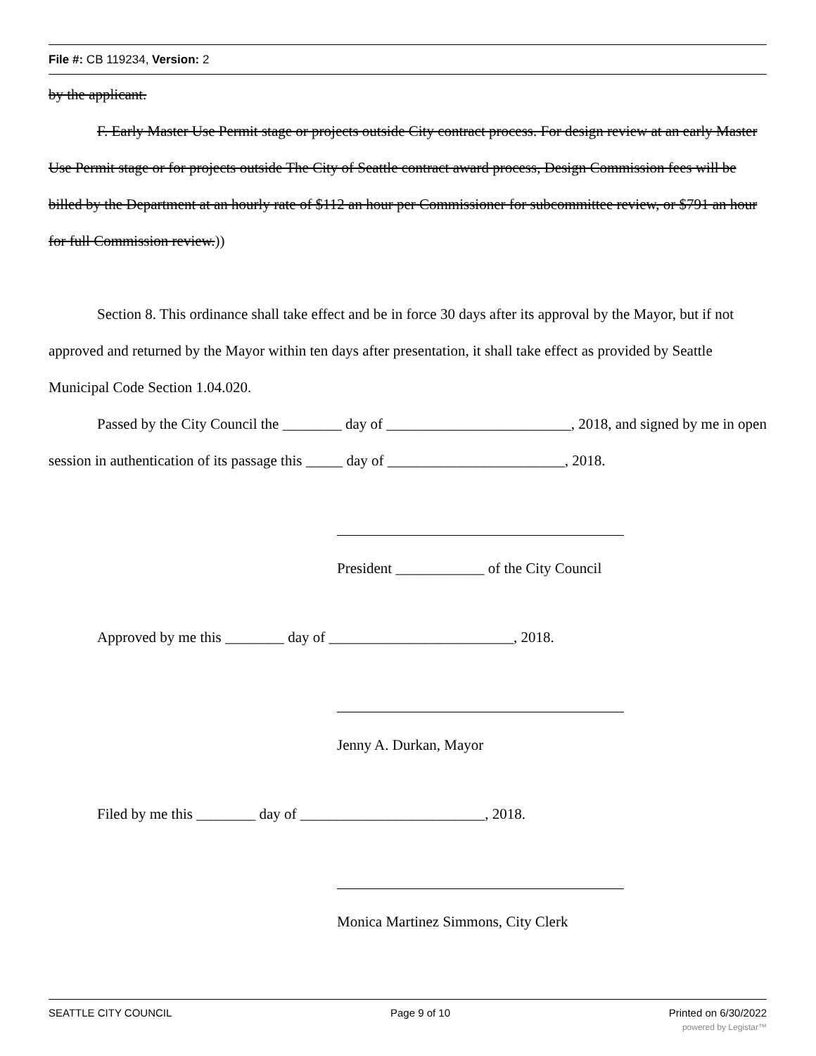File #: CB 119234, Version: 2
by the applicant.
F. Early Master Use Permit stage or projects outside City contract process. For design review at an early Master Use Permit stage or for projects outside The City of Seattle contract award process, Design Commission fees will be billed by the Department at an hourly rate of $112 an hour per Commissioner for subcommittee review, or $791 an hour for full Commission review.))
Section 8. This ordinance shall take effect and be in force 30 days after its approval by the Mayor, but if not approved and returned by the Mayor within ten days after presentation, it shall take effect as provided by Seattle Municipal Code Section 1.04.020.
Passed by the City Council the ________ day of _________________________, 2018, and signed by me in open session in authentication of its passage this _____ day of ________________________, 2018.
President ____________ of the City Council
Approved by me this ________ day of _________________________, 2018.
Jenny A. Durkan, Mayor
Filed by me this ________ day of _________________________, 2018.
Monica Martinez Simmons, City Clerk
SEATTLE CITY COUNCIL Page 9 of 10 Printed on 6/30/2022
powered by Legistar™